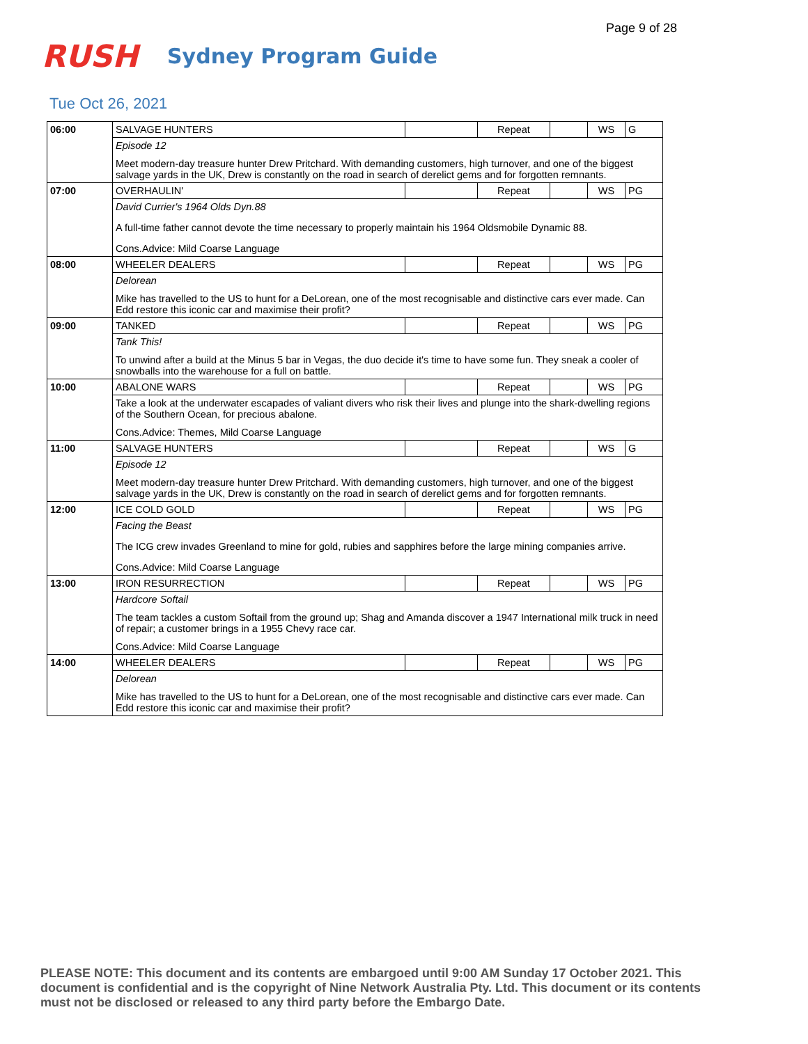Page 9 of 28
RUSH
Sydney Program Guide
Tue Oct 26, 2021
| 06:00 | SALVAGE HUNTERS | | Repeat | | WS | G |
| | Episode 12 Meet modern-day treasure hunter Drew Pritchard. With demanding customers, high turnover, and one of the biggest salvage yards in the UK, Drew is constantly on the road in search of derelict gems and for forgotten remnants. | | | | | |
| 07:00 | OVERHAULIN' | | Repeat | | WS | PG |
| | David Currier's 1964 Olds Dyn.88 A full-time father cannot devote the time necessary to properly maintain his 1964 Oldsmobile Dynamic 88. Cons.Advice: Mild Coarse Language | | | | | |
| 08:00 | WHEELER DEALERS | | Repeat | | WS | PG |
| | Delorean Mike has travelled to the US to hunt for a DeLorean, one of the most recognisable and distinctive cars ever made. Can Edd restore this iconic car and maximise their profit? | | | | | |
| 09:00 | TANKED | | Repeat | | WS | PG |
| | Tank This! To unwind after a build at the Minus 5 bar in Vegas, the duo decide it's time to have some fun. They sneak a cooler of snowballs into the warehouse for a full on battle. | | | | | |
| 10:00 | ABALONE WARS | | Repeat | | WS | PG |
| | Take a look at the underwater escapades of valiant divers who risk their lives and plunge into the shark-dwelling regions of the Southern Ocean, for precious abalone. Cons.Advice: Themes, Mild Coarse Language | | | | | |
| 11:00 | SALVAGE HUNTERS | | Repeat | | WS | G |
| | Episode 12 Meet modern-day treasure hunter Drew Pritchard. With demanding customers, high turnover, and one of the biggest salvage yards in the UK, Drew is constantly on the road in search of derelict gems and for forgotten remnants. | | | | | |
| 12:00 | ICE COLD GOLD | | Repeat | | WS | PG |
| | Facing the Beast The ICG crew invades Greenland to mine for gold, rubies and sapphires before the large mining companies arrive. Cons.Advice: Mild Coarse Language | | | | | |
| 13:00 | IRON RESURRECTION | | Repeat | | WS | PG |
| | Hardcore Softail The team tackles a custom Softail from the ground up; Shag and Amanda discover a 1947 International milk truck in need of repair; a customer brings in a 1955 Chevy race car. Cons.Advice: Mild Coarse Language | | | | | |
| 14:00 | WHEELER DEALERS | | Repeat | | WS | PG |
| | Delorean Mike has travelled to the US to hunt for a DeLorean, one of the most recognisable and distinctive cars ever made. Can Edd restore this iconic car and maximise their profit? | | | | | |
PLEASE NOTE: This document and its contents are embargoed until 9:00 AM Sunday 17 October 2021. This document is confidential and is the copyright of Nine Network Australia Pty. Ltd. This document or its contents must not be disclosed or released to any third party before the Embargo Date.